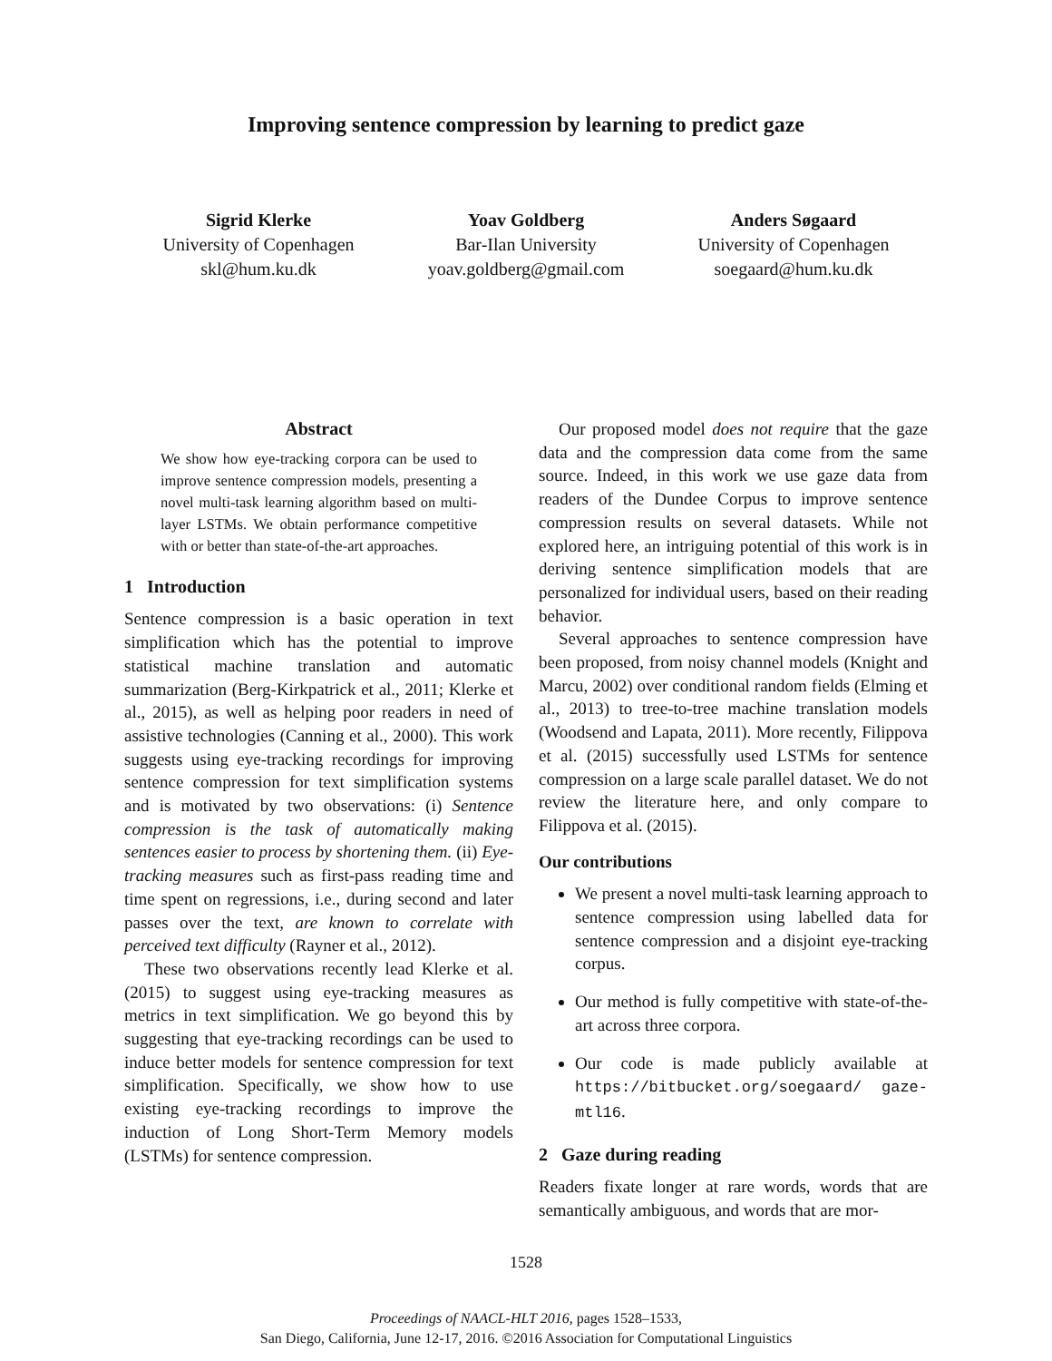Improving sentence compression by learning to predict gaze
Sigrid Klerke
University of Copenhagen
skl@hum.ku.dk
Yoav Goldberg
Bar-Ilan University
yoav.goldberg@gmail.com
Anders Søgaard
University of Copenhagen
soegaard@hum.ku.dk
Abstract
We show how eye-tracking corpora can be used to improve sentence compression models, presenting a novel multi-task learning algorithm based on multi-layer LSTMs. We obtain performance competitive with or better than state-of-the-art approaches.
1 Introduction
Sentence compression is a basic operation in text simplification which has the potential to improve statistical machine translation and automatic summarization (Berg-Kirkpatrick et al., 2011; Klerke et al., 2015), as well as helping poor readers in need of assistive technologies (Canning et al., 2000). This work suggests using eye-tracking recordings for improving sentence compression for text simplification systems and is motivated by two observations: (i) Sentence compression is the task of automatically making sentences easier to process by shortening them. (ii) Eye-tracking measures such as first-pass reading time and time spent on regressions, i.e., during second and later passes over the text, are known to correlate with perceived text difficulty (Rayner et al., 2012).
These two observations recently lead Klerke et al. (2015) to suggest using eye-tracking measures as metrics in text simplification. We go beyond this by suggesting that eye-tracking recordings can be used to induce better models for sentence compression for text simplification. Specifically, we show how to use existing eye-tracking recordings to improve the induction of Long Short-Term Memory models (LSTMs) for sentence compression.
Our proposed model does not require that the gaze data and the compression data come from the same source. Indeed, in this work we use gaze data from readers of the Dundee Corpus to improve sentence compression results on several datasets. While not explored here, an intriguing potential of this work is in deriving sentence simplification models that are personalized for individual users, based on their reading behavior.
Several approaches to sentence compression have been proposed, from noisy channel models (Knight and Marcu, 2002) over conditional random fields (Elming et al., 2013) to tree-to-tree machine translation models (Woodsend and Lapata, 2011). More recently, Filippova et al. (2015) successfully used LSTMs for sentence compression on a large scale parallel dataset. We do not review the literature here, and only compare to Filippova et al. (2015).
Our contributions
We present a novel multi-task learning approach to sentence compression using labelled data for sentence compression and a disjoint eye-tracking corpus.
Our method is fully competitive with state-of-the-art across three corpora.
Our code is made publicly available at https://bitbucket.org/soegaard/ gaze-mtl16.
2 Gaze during reading
Readers fixate longer at rare words, words that are semantically ambiguous, and words that are mor-
1528
Proceedings of NAACL-HLT 2016, pages 1528–1533,
San Diego, California, June 12-17, 2016. ©2016 Association for Computational Linguistics